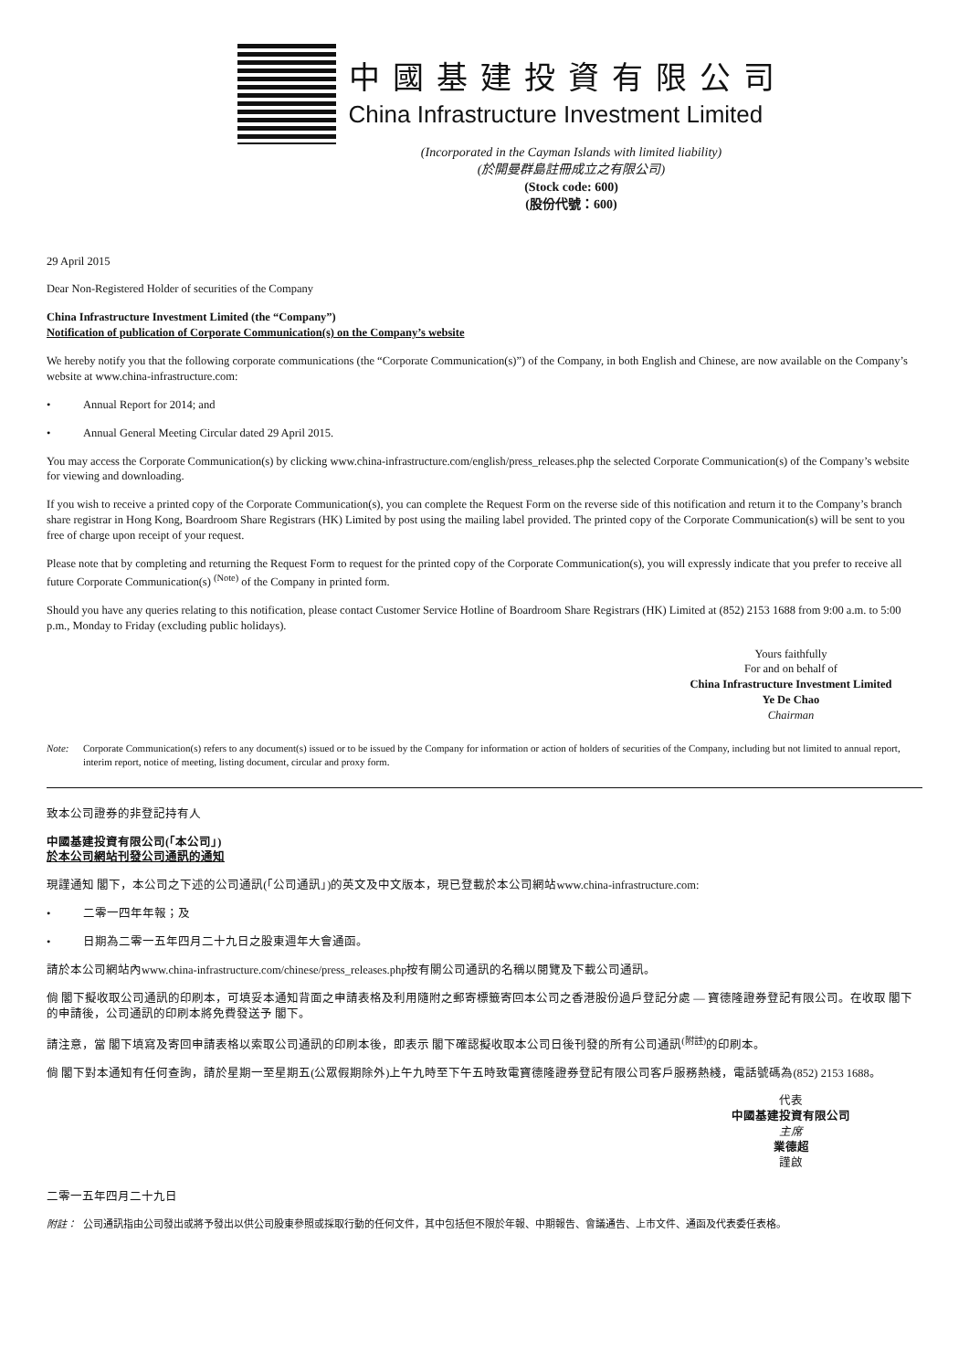中國基建投資有限公司
China Infrastructure Investment Limited
(Incorporated in the Cayman Islands with limited liability)
(於開曼群島註冊成立之有限公司)
(Stock code: 600)
(股份代號：600)
29 April 2015
Dear Non-Registered Holder of securities of the Company
China Infrastructure Investment Limited (the “Company”)
Notification of publication of Corporate Communication(s) on the Company’s website
We hereby notify you that the following corporate communications (the “Corporate Communication(s)”) of the Company, in both English and Chinese, are now available on the Company’s website at www.china-infrastructure.com:
• Annual Report for 2014; and
• Annual General Meeting Circular dated 29 April 2015.
You may access the Corporate Communication(s) by clicking www.china-infrastructure.com/english/press_releases.php the selected Corporate Communication(s) of the Company’s website for viewing and downloading.
If you wish to receive a printed copy of the Corporate Communication(s), you can complete the Request Form on the reverse side of this notification and return it to the Company’s branch share registrar in Hong Kong, Boardroom Share Registrars (HK) Limited by post using the mailing label provided. The printed copy of the Corporate Communication(s) will be sent to you free of charge upon receipt of your request.
Please note that by completing and returning the Request Form to request for the printed copy of the Corporate Communication(s), you will expressly indicate that you prefer to receive all future Corporate Communication(s) <sup>(Note)</sup> of the Company in printed form.
Should you have any queries relating to this notification, please contact Customer Service Hotline of Boardroom Share Registrars (HK) Limited at (852) 2153 1688 from 9:00 a.m. to 5:00 p.m., Monday to Friday (excluding public holidays).
Yours faithfully
For and on behalf of
China Infrastructure Investment Limited
Ye De Chao
Chairman
Note: Corporate Communication(s) refers to any document(s) issued or to be issued by the Company for information or action of holders of securities of the Company, including but not limited to annual report, interim report, notice of meeting, listing document, circular and proxy form.
致本公司證券的非登記持有人
中國基建投資有限公司(「本公司」)
於本公司網站刊發公司通訊的通知
現謹通知 閣下，本公司之下述的公司通訊(「公司通訊」)的英文及中文版本，現已登載於本公司網站www.china-infrastructure.com:
• 二零一四年年報；及
• 日期為二零一五年四月二十九日之股東週年大會通函。
請於本公司網站內www.china-infrastructure.com/chinese/press_releases.php按有關公司通訊的名稱以閱覽及下載公司通訊。
倘 閣下擬收取公司通訊的印刷本，可填妥本通知背面之申請表格及利用隨附之郵寄標籤寄回本公司之香港股份過戶登記分處 — 寶德隆證券登記有限公司。在收取 閣下的申請後，公司通訊的印刷本將免費發送予 閣下。
請注意，當 閣下填寫及寄回申請表格以索取公司通訊的印刷本後，即表示 閣下確認擬收取本公司日後刊發的所有公司通訊<sup>(附註)</sup>的印刷本。
倘 閣下對本通知有任何查詢，請於星期一至星期五(公眾假期除外)上午九時至下午五時致電寶德隆證券登記有限公司客戶服務熱綫，電話號碼為(852) 2153 1688。
代表
中國基建投資有限公司
主席
業德超
謹啟
二零一五年四月二十九日
附註： 公司通訊指由公司發出或將予發出以供公司股東參照或採取行動的任何文件，其中包括但不限於年報、中期報告、會議通告、上市文件、通函及代表委任表格。